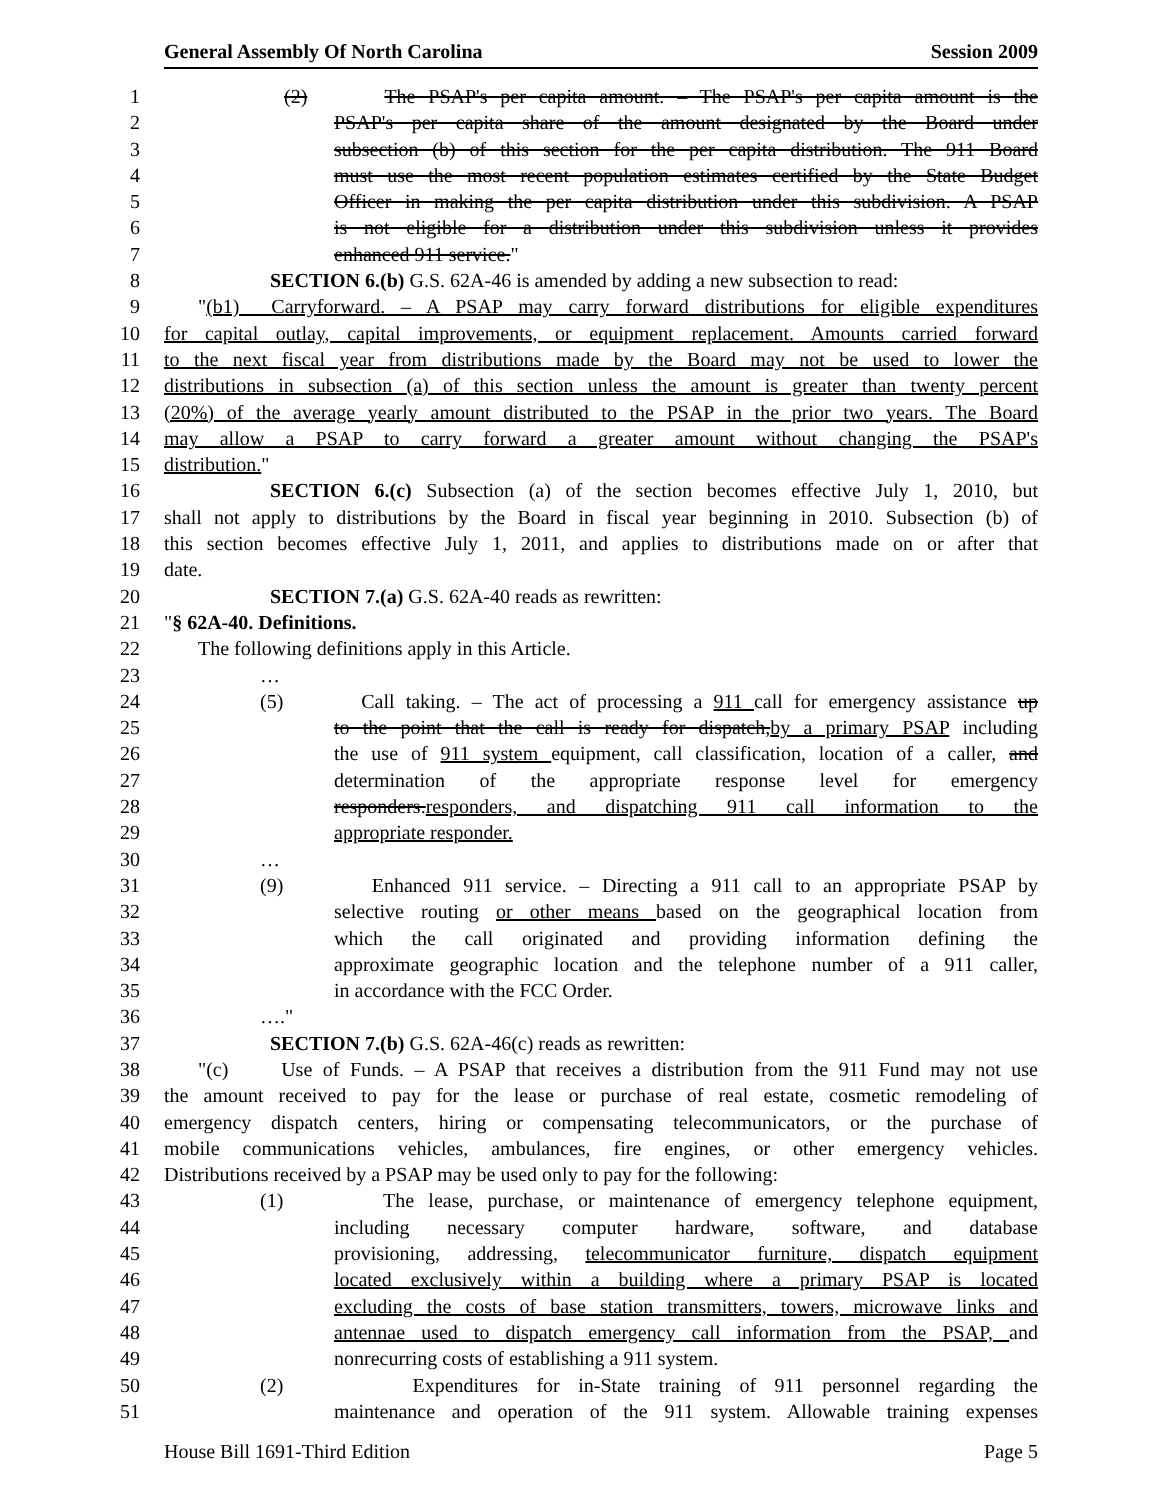General Assembly Of North Carolina Session 2009
1 (2) The PSAP's per capita amount. – The PSAP's per capita amount is the
2 PSAP's per capita share of the amount designated by the Board under
3 subsection (b) of this section for the per capita distribution. The 911 Board
4 must use the most recent population estimates certified by the State Budget
5 Officer in making the per capita distribution under this subdivision. A PSAP
6 is not eligible for a distribution under this subdivision unless it provides
7 enhanced 911 service."
8 SECTION 6.(b) G.S. 62A-46 is amended by adding a new subsection to read:
9 "(b1) Carryforward. – A PSAP may carry forward distributions for eligible expenditures
10 for capital outlay, capital improvements, or equipment replacement. Amounts carried forward
11 to the next fiscal year from distributions made by the Board may not be used to lower the
12 distributions in subsection (a) of this section unless the amount is greater than twenty percent
13 (20%) of the average yearly amount distributed to the PSAP in the prior two years. The Board
14 may allow a PSAP to carry forward a greater amount without changing the PSAP's
15 distribution."
16 SECTION 6.(c) Subsection (a) of the section becomes effective July 1, 2010, but
17 shall not apply to distributions by the Board in fiscal year beginning in 2010. Subsection (b) of
18 this section becomes effective July 1, 2011, and applies to distributions made on or after that
19 date.
20 SECTION 7.(a) G.S. 62A-40 reads as rewritten:
21 "§ 62A-40. Definitions.
22 The following definitions apply in this Article.
23 …
24 (5) Call taking. – The act of processing a 911 call for emergency assistance up
25 to the point that the call is ready for dispatch,by a primary PSAP including
26 the use of 911 system equipment, call classification, location of a caller, and
27 determination of the appropriate response level for emergency
28 responders.responders, and dispatching 911 call information to the
29 appropriate responder.
30 …
31 (9) Enhanced 911 service. – Directing a 911 call to an appropriate PSAP by
32 selective routing or other means based on the geographical location from
33 which the call originated and providing information defining the
34 approximate geographic location and the telephone number of a 911 caller,
35 in accordance with the FCC Order.
36 …."
37 SECTION 7.(b) G.S. 62A-46(c) reads as rewritten:
38 "(c) Use of Funds. – A PSAP that receives a distribution from the 911 Fund may not use
39 the amount received to pay for the lease or purchase of real estate, cosmetic remodeling of
40 emergency dispatch centers, hiring or compensating telecommunicators, or the purchase of
41 mobile communications vehicles, ambulances, fire engines, or other emergency vehicles.
42 Distributions received by a PSAP may be used only to pay for the following:
43 (1) The lease, purchase, or maintenance of emergency telephone equipment,
44 including necessary computer hardware, software, and database
45 provisioning, addressing, telecommunicator furniture, dispatch equipment
46 located exclusively within a building where a primary PSAP is located
47 excluding the costs of base station transmitters, towers, microwave links and
48 antennae used to dispatch emergency call information from the PSAP, and
49 nonrecurring costs of establishing a 911 system.
50 (2) Expenditures for in-State training of 911 personnel regarding the
51 maintenance and operation of the 911 system. Allowable training expenses
House Bill 1691-Third Edition Page 5